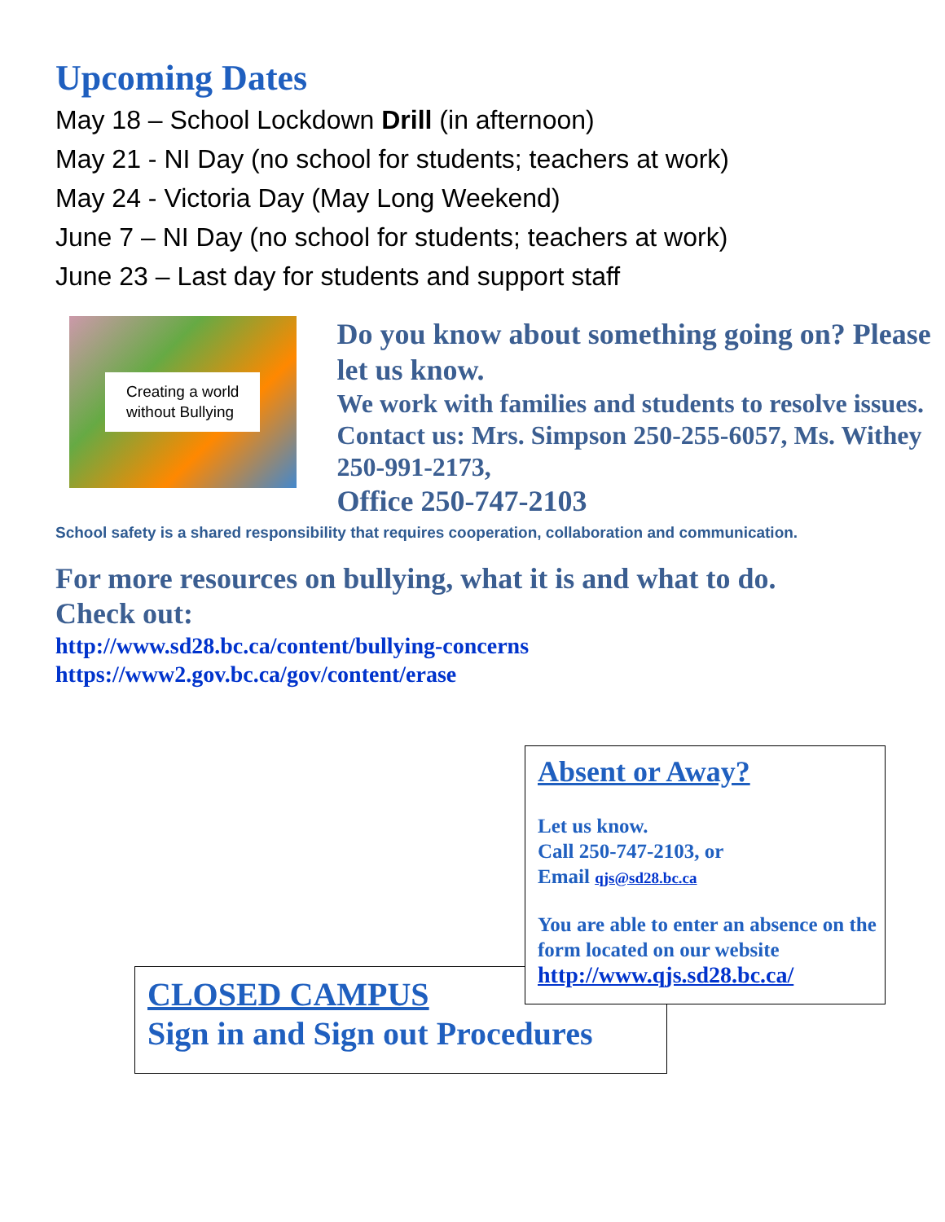Upcoming Dates
May 18 – School Lockdown Drill (in afternoon)
May 21 - NI Day (no school for students; teachers at work)
May 24 - Victoria Day (May Long Weekend)
June 7 – NI Day (no school for students; teachers at work)
June 23 – Last day for students and support staff
Creating a world
without Bullying
Do you know about something going on? Please let us know.
We work with families and students to resolve issues.
Contact us: Mrs. Simpson 250-255-6057, Ms. Withey 250-991-2173,
Office 250-747-2103
School safety is a shared responsibility that requires cooperation, collaboration and communication.
For more resources on bullying, what it is and what to do.
Check out:
http://www.sd28.bc.ca/content/bullying-concerns
https://www2.gov.bc.ca/gov/content/erase
CLOSED CAMPUS
Sign in and Sign out Procedures
Absent or Away?
Let us know.
Call 250-747-2103, or
Email qjs@sd28.bc.ca
You are able to enter an absence on the form located on our website
http://www.qjs.sd28.bc.ca/